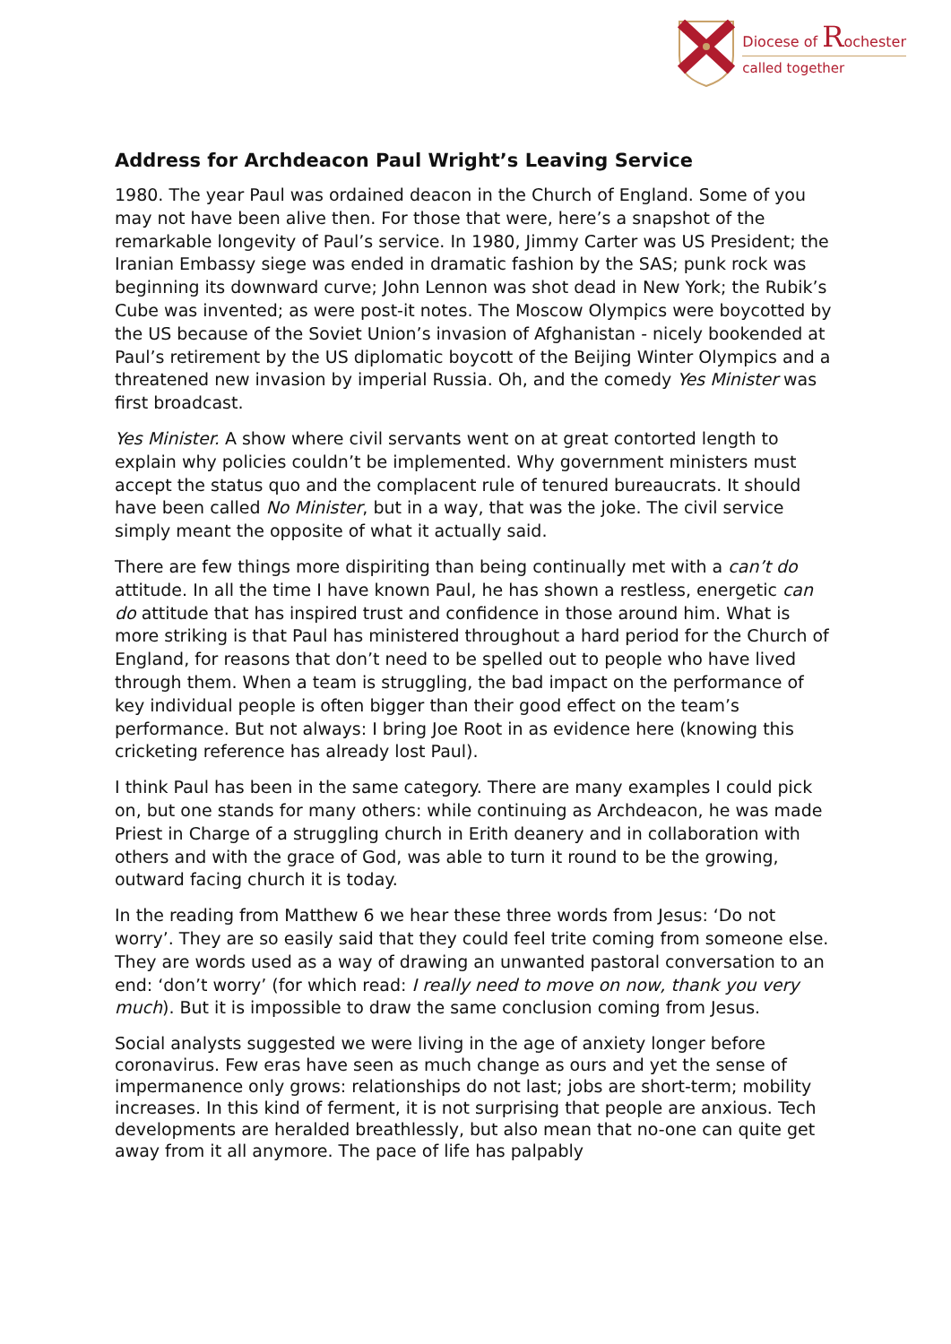Diocese of Rochester
called together
Address for Archdeacon Paul Wright’s Leaving Service
1980. The year Paul was ordained deacon in the Church of England. Some of you may not have been alive then. For those that were, here’s a snapshot of the remarkable longevity of Paul’s service. In 1980, Jimmy Carter was US President; the Iranian Embassy siege was ended in dramatic fashion by the SAS; punk rock was beginning its downward curve; John Lennon was shot dead in New York; the Rubik’s Cube was invented; as were post-it notes. The Moscow Olympics were boycotted by the US because of the Soviet Union’s invasion of Afghanistan - nicely bookended at Paul’s retirement by the US diplomatic boycott of the Beijing Winter Olympics and a threatened new invasion by imperial Russia. Oh, and the comedy Yes Minister was first broadcast.
Yes Minister. A show where civil servants went on at great contorted length to explain why policies couldn’t be implemented. Why government ministers must accept the status quo and the complacent rule of tenured bureaucrats. It should have been called No Minister, but in a way, that was the joke. The civil service simply meant the opposite of what it actually said.
There are few things more dispiriting than being continually met with a can’t do attitude. In all the time I have known Paul, he has shown a restless, energetic can do attitude that has inspired trust and confidence in those around him. What is more striking is that Paul has ministered throughout a hard period for the Church of England, for reasons that don’t need to be spelled out to people who have lived through them. When a team is struggling, the bad impact on the performance of key individual people is often bigger than their good effect on the team’s performance. But not always: I bring Joe Root in as evidence here (knowing this cricketing reference has already lost Paul).
I think Paul has been in the same category. There are many examples I could pick on, but one stands for many others: while continuing as Archdeacon, he was made Priest in Charge of a struggling church in Erith deanery and in collaboration with others and with the grace of God, was able to turn it round to be the growing, outward facing church it is today.
In the reading from Matthew 6 we hear these three words from Jesus: ‘Do not worry’. They are so easily said that they could feel trite coming from someone else. They are words used as a way of drawing an unwanted pastoral conversation to an end: ‘don’t worry’ (for which read: I really need to move on now, thank you very much). But it is impossible to draw the same conclusion coming from Jesus.
Social analysts suggested we were living in the age of anxiety longer before coronavirus. Few eras have seen as much change as ours and yet the sense of impermanence only grows: relationships do not last; jobs are short-term; mobility increases. In this kind of ferment, it is not surprising that people are anxious. Tech developments are heralded breathlessly, but also mean that no-one can quite get away from it all anymore. The pace of life has palpably